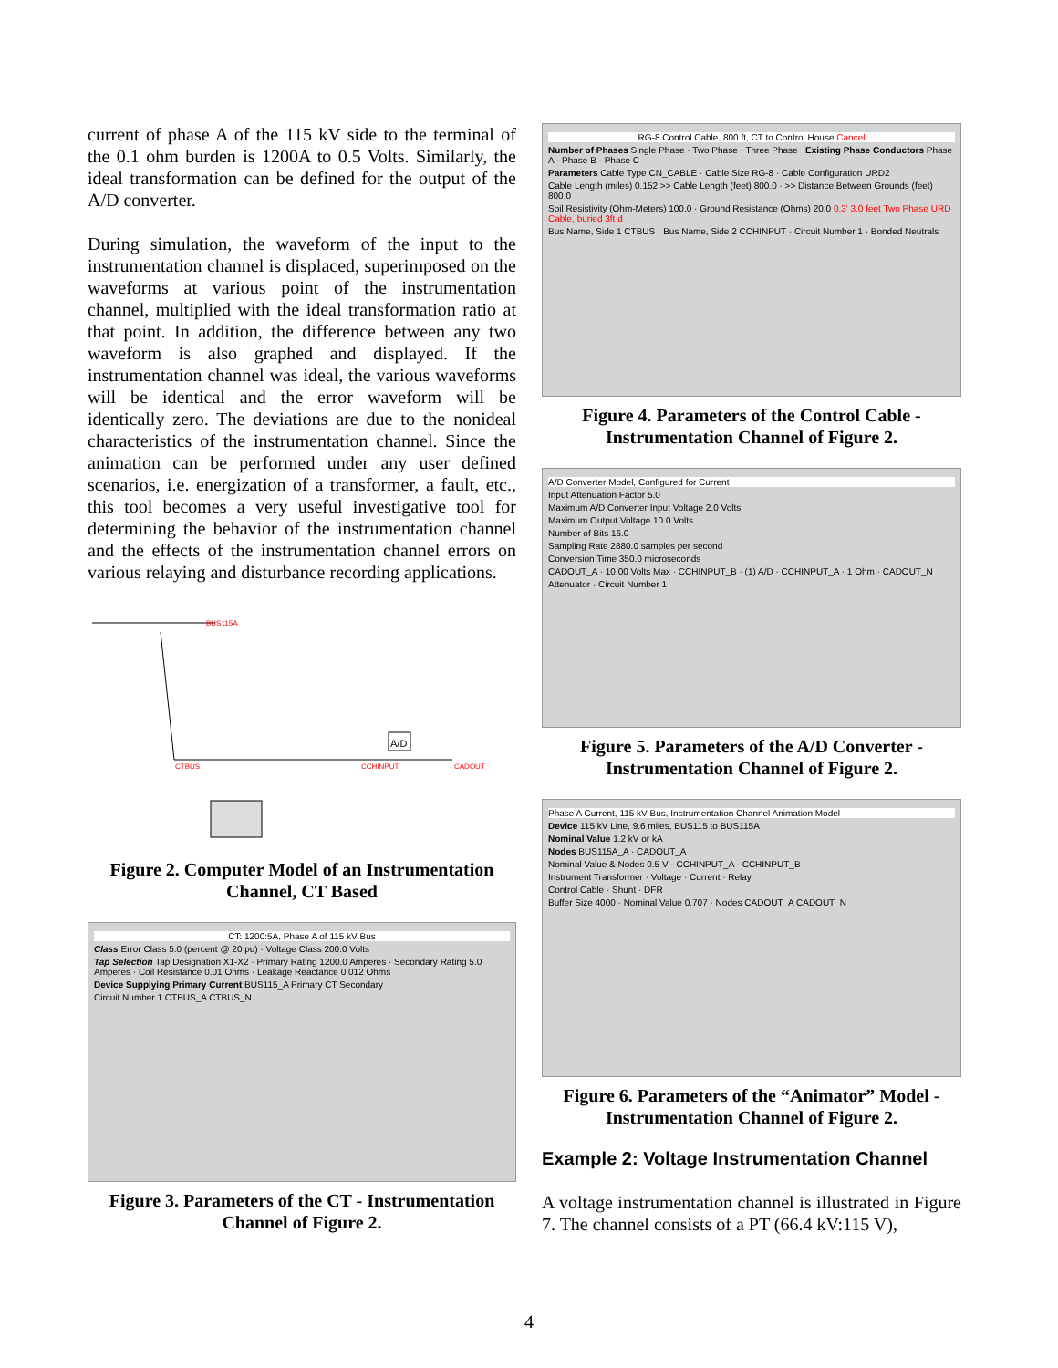current of phase A of the 115 kV side to the terminal of the 0.1 ohm burden is 1200A to 0.5 Volts. Similarly, the ideal transformation can be defined for the output of the A/D converter.
During simulation, the waveform of the input to the instrumentation channel is displaced, superimposed on the waveforms at various point of the instrumentation channel, multiplied with the ideal transformation ratio at that point. In addition, the difference between any two waveform is also graphed and displayed. If the instrumentation channel was ideal, the various waveforms will be identical and the error waveform will be identically zero. The deviations are due to the nonideal characteristics of the instrumentation channel. Since the animation can be performed under any user defined scenarios, i.e. energization of a transformer, a fault, etc., this tool becomes a very useful investigative tool for determining the behavior of the instrumentation channel and the effects of the instrumentation channel errors on various relaying and disturbance recording applications.
BUS115A
CTBUS CCHINPUT
A/D
CADOUT
Figure 2. Computer Model of an Instrumentation Channel, CT Based
CT: 1200:5A, Phase A of 115 kV Bus
Class Error Class 5.0 (percent @ 20 pu) · Voltage Class 200.0 Volts
Tap Selection Tap Designation X1-X2 · Primary Rating 1200.0 Amperes · Secondary Rating 5.0 Amperes · Coil Resistance 0.01 Ohms · Leakage Reactance 0.012 Ohms
Device Supplying Primary Current BUS115_A Primary CT Secondary
Circuit Number 1 CTBUS_A CTBUS_N
Figure 3. Parameters of the CT - Instrumentation Channel of Figure 2.
RG-8 Control Cable, 800 ft, CT to Control House Cancel
Number of Phases Single Phase · Two Phase · Three Phase Existing Phase Conductors Phase A · Phase B · Phase C
Parameters Cable Type CN_CABLE · Cable Size RG-8 · Cable Configuration URD2
Cable Length (miles) 0.152 >> Cable Length (feet) 800.0 · >> Distance Between Grounds (feet) 800.0
Soil Resistivity (Ohm-Meters) 100.0 · Ground Resistance (Ohms) 20.0 0.3' 3.0 feet Two Phase URD Cable, buried 3ft d
Bus Name, Side 1 CTBUS · Bus Name, Side 2 CCHINPUT · Circuit Number 1 · Bonded Neutrals
Figure 4. Parameters of the Control Cable - Instrumentation Channel of Figure 2.
A/D Converter Model, Configured for Current
Input Attenuation Factor 5.0
Maximum A/D Converter Input Voltage 2.0 Volts
Maximum Output Voltage 10.0 Volts
Number of Bits 16.0
Sampling Rate 2880.0 samples per second
Conversion Time 350.0 microseconds
CADOUT_A · 10.00 Volts Max · CCHINPUT_B · (1) A/D · CCHINPUT_A · 1 Ohm · CADOUT_N
Attenuator · Circuit Number 1
Figure 5. Parameters of the A/D Converter - Instrumentation Channel of Figure 2.
Phase A Current, 115 kV Bus, Instrumentation Channel Animation Model
Device 115 kV Line, 9.6 miles, BUS115 to BUS115A
Nominal Value 1.2 kV or kA
Nodes BUS115A_A · CADOUT_A
Nominal Value & Nodes 0.5 V · CCHINPUT_A · CCHINPUT_B
Instrument Transformer · Voltage · Current · Relay
Control Cable · Shunt · DFR
Buffer Size 4000 · Nominal Value 0.707 · Nodes CADOUT_A CADOUT_N
Figure 6. Parameters of the “Animator” Model - Instrumentation Channel of Figure 2.
Example 2: Voltage Instrumentation Channel
A voltage instrumentation channel is illustrated in Figure 7. The channel consists of a PT (66.4 kV:115 V),
4